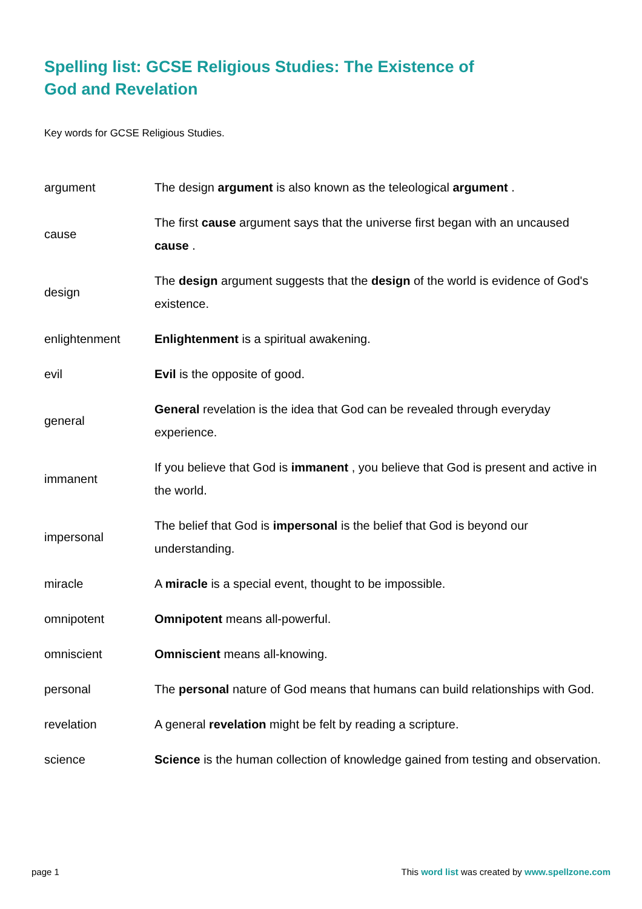Spelling list: GCSE Religious Studies: The Existence of God and Revelation
Key words for GCSE Religious Studies.
| argument | The design argument is also known as the teleological argument . |
| cause | The first cause argument says that the universe first began with an uncaused cause . |
| design | The design argument suggests that the design of the world is evidence of God's existence. |
| enlightenment | Enlightenment is a spiritual awakening. |
| evil | Evil is the opposite of good. |
| general | General revelation is the idea that God can be revealed through everyday experience. |
| immanent | If you believe that God is immanent , you believe that God is present and active in the world. |
| impersonal | The belief that God is impersonal is the belief that God is beyond our understanding. |
| miracle | A miracle is a special event, thought to be impossible. |
| omnipotent | Omnipotent means all-powerful. |
| omniscient | Omniscient means all-knowing. |
| personal | The personal nature of God means that humans can build relationships with God. |
| revelation | A general revelation might be felt by reading a scripture. |
| science | Science is the human collection of knowledge gained from testing and observation. |
page 1 This word list was created by www.spellzone.com